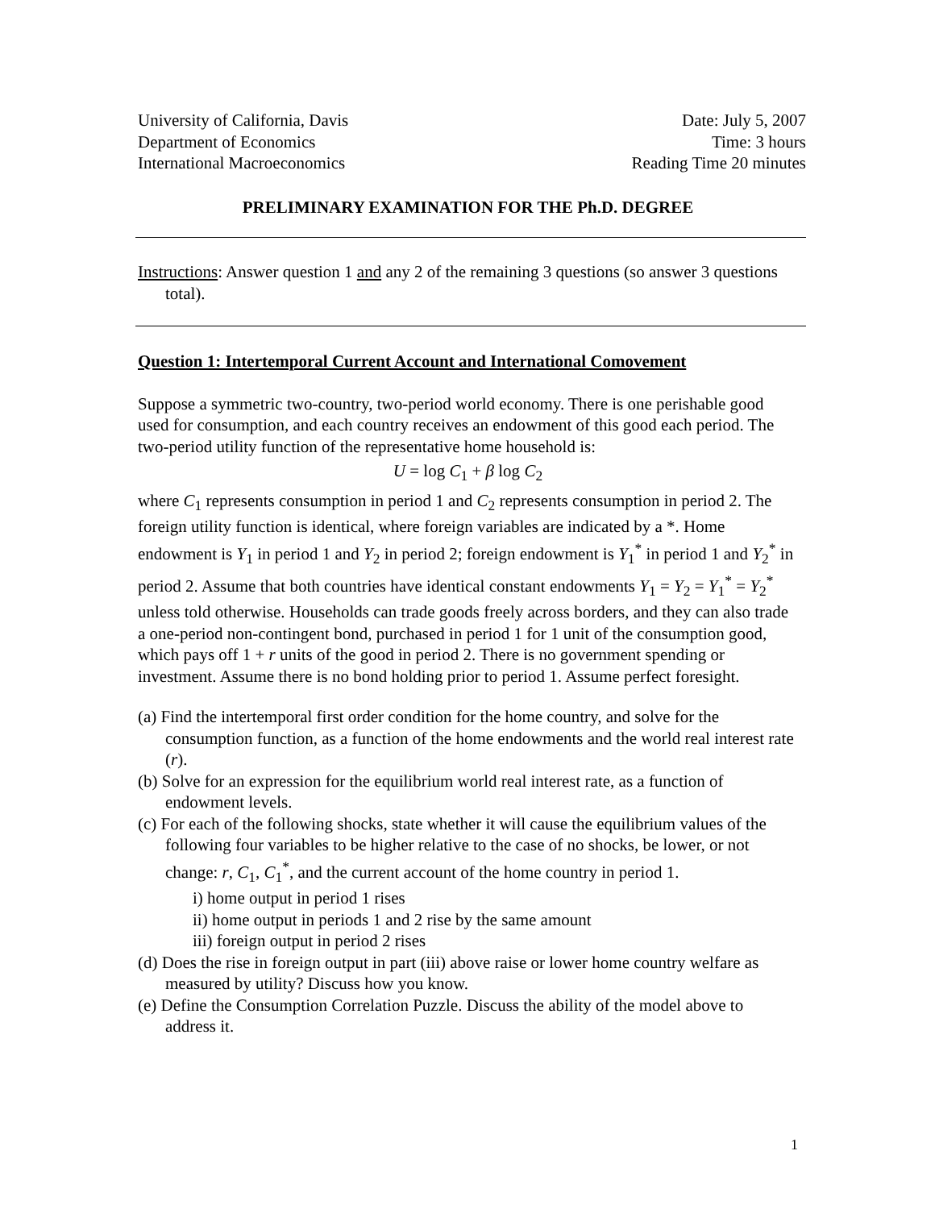University of California, Davis
Department of Economics
International Macroeconomics
Date: July 5, 2007
Time: 3 hours
Reading Time 20 minutes
PRELIMINARY EXAMINATION FOR THE Ph.D. DEGREE
Instructions: Answer question 1 and any 2 of the remaining 3 questions (so answer 3 questions total).
Question 1: Intertemporal Current Account and International Comovement
Suppose a symmetric two-country, two-period world economy. There is one perishable good used for consumption, and each country receives an endowment of this good each period. The two-period utility function of the representative home household is:
U = log C<sub>1</sub> + β log C<sub>2</sub>
where C<sub>1</sub> represents consumption in period 1 and C<sub>2</sub> represents consumption in period 2. The foreign utility function is identical, where foreign variables are indicated by a *. Home endowment is Y<sub>1</sub> in period 1 and Y<sub>2</sub> in period 2; foreign endowment is Y<sub>1</sub><sup>*</sup> in period 1 and Y<sub>2</sub><sup>*</sup> in period 2. Assume that both countries have identical constant endowments Y<sub>1</sub> = Y<sub>2</sub> = Y<sub>1</sub><sup>*</sup> = Y<sub>2</sub><sup>*</sup> unless told otherwise. Households can trade goods freely across borders, and they can also trade a one-period non-contingent bond, purchased in period 1 for 1 unit of the consumption good, which pays off 1 + r units of the good in period 2. There is no government spending or investment. Assume there is no bond holding prior to period 1. Assume perfect foresight.
(a) Find the intertemporal first order condition for the home country, and solve for the consumption function, as a function of the home endowments and the world real interest rate (r).
(b) Solve for an expression for the equilibrium world real interest rate, as a function of endowment levels.
(c) For each of the following shocks, state whether it will cause the equilibrium values of the following four variables to be higher relative to the case of no shocks, be lower, or not change: r, C<sub>1</sub>, C<sub>1</sub><sup>*</sup>, and the current account of the home country in period 1.
i) home output in period 1 rises
ii) home output in periods 1 and 2 rise by the same amount
iii) foreign output in period 2 rises
(d) Does the rise in foreign output in part (iii) above raise or lower home country welfare as measured by utility? Discuss how you know.
(e) Define the Consumption Correlation Puzzle. Discuss the ability of the model above to address it.
1